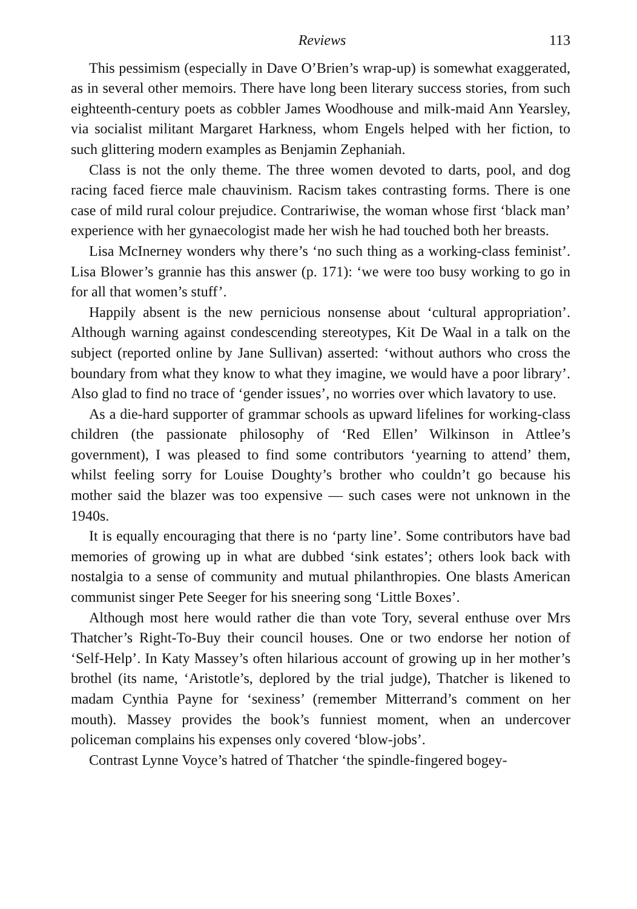Reviews 113
This pessimism (especially in Dave O’Brien’s wrap-up) is somewhat exaggerated, as in several other memoirs. There have long been literary success stories, from such eighteenth-century poets as cobbler James Woodhouse and milk-maid Ann Yearsley, via socialist militant Margaret Harkness, whom Engels helped with her fiction, to such glittering modern examples as Benjamin Zephaniah.
Class is not the only theme. The three women devoted to darts, pool, and dog racing faced fierce male chauvinism. Racism takes contrasting forms. There is one case of mild rural colour prejudice. Contrariwise, the woman whose first ‘black man’ experience with her gynaecologist made her wish he had touched both her breasts.
Lisa McInerney wonders why there’s ‘no such thing as a working-class feminist’. Lisa Blower’s grannie has this answer (p. 171): ‘we were too busy working to go in for all that women’s stuff’.
Happily absent is the new pernicious nonsense about ‘cultural appropriation’. Although warning against condescending stereotypes, Kit De Waal in a talk on the subject (reported online by Jane Sullivan) asserted: ‘without authors who cross the boundary from what they know to what they imagine, we would have a poor library’. Also glad to find no trace of ‘gender issues’, no worries over which lavatory to use.
As a die-hard supporter of grammar schools as upward lifelines for working-class children (the passionate philosophy of ‘Red Ellen’ Wilkinson in Attlee’s government), I was pleased to find some contributors ‘yearning to attend’ them, whilst feeling sorry for Louise Doughty’s brother who couldn’t go because his mother said the blazer was too expensive — such cases were not unknown in the 1940s.
It is equally encouraging that there is no ‘party line’. Some contributors have bad memories of growing up in what are dubbed ‘sink estates’; others look back with nostalgia to a sense of community and mutual philanthropies. One blasts American communist singer Pete Seeger for his sneering song ‘Little Boxes’.
Although most here would rather die than vote Tory, several enthuse over Mrs Thatcher’s Right-To-Buy their council houses. One or two endorse her notion of ‘Self-Help’. In Katy Massey’s often hilarious account of growing up in her mother’s brothel (its name, ‘Aristotle’s, deplored by the trial judge), Thatcher is likened to madam Cynthia Payne for ‘sexiness’ (remember Mitterrand’s comment on her mouth). Massey provides the book’s funniest moment, when an undercover policeman complains his expenses only covered ‘blow-jobs’.
Contrast Lynne Voyce’s hatred of Thatcher ‘the spindle-fingered bogey-